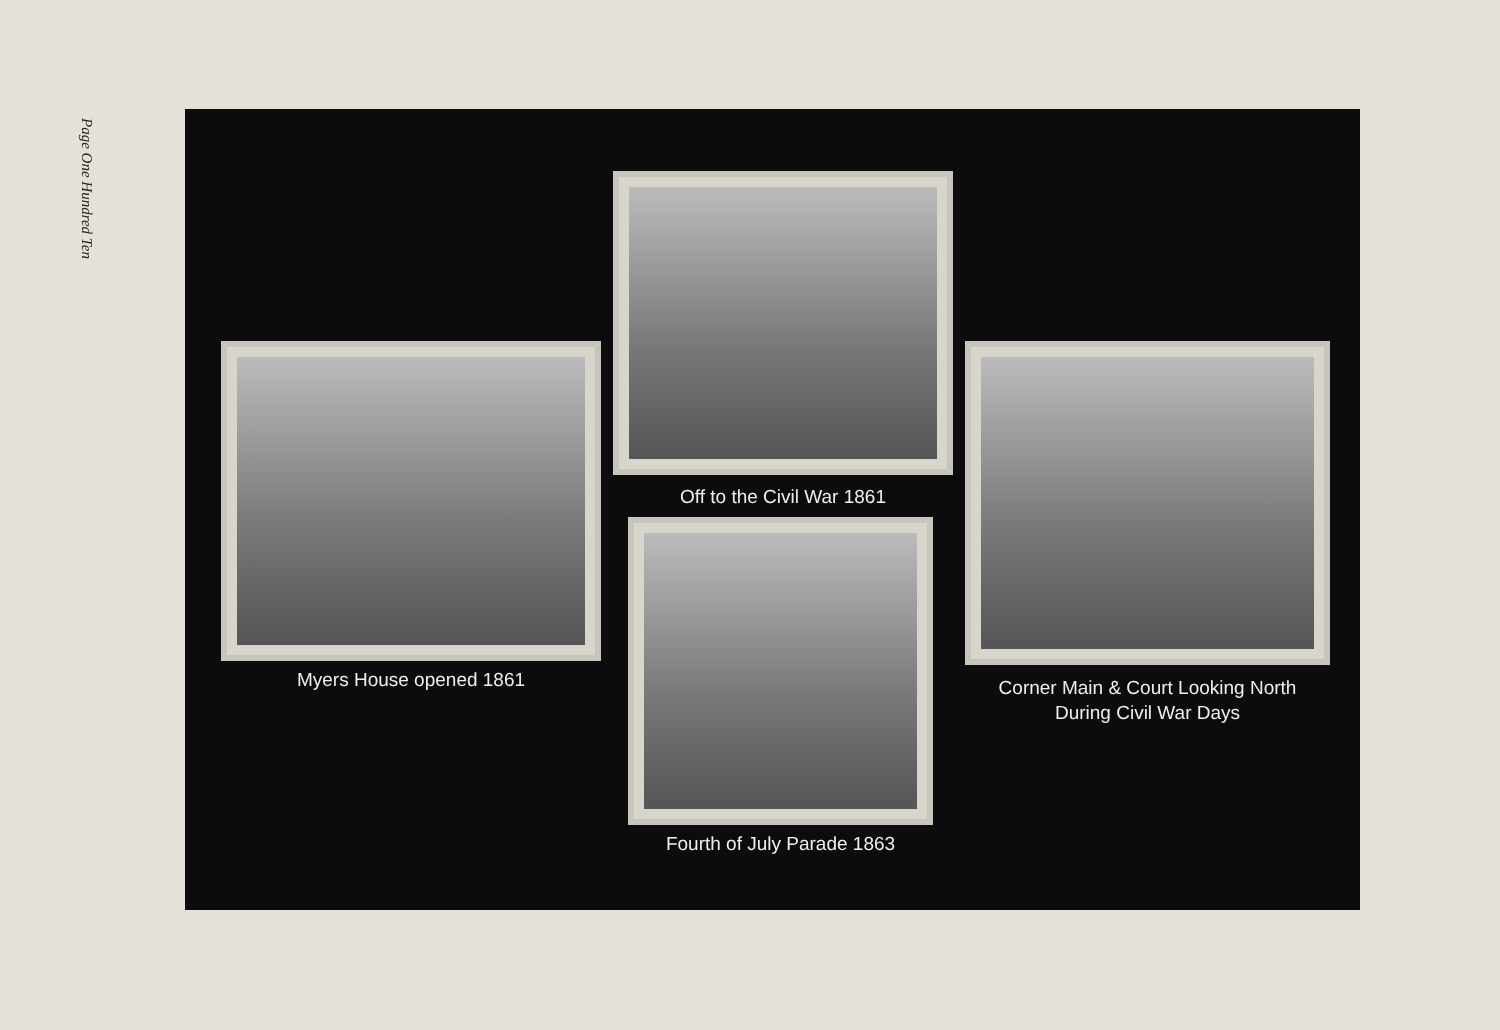Page One Hundred Ten
Off to the Civil War 1861
Myers House opened 1861
Fourth of July Parade 1863
Corner Main & Court Looking North
During Civil War Days